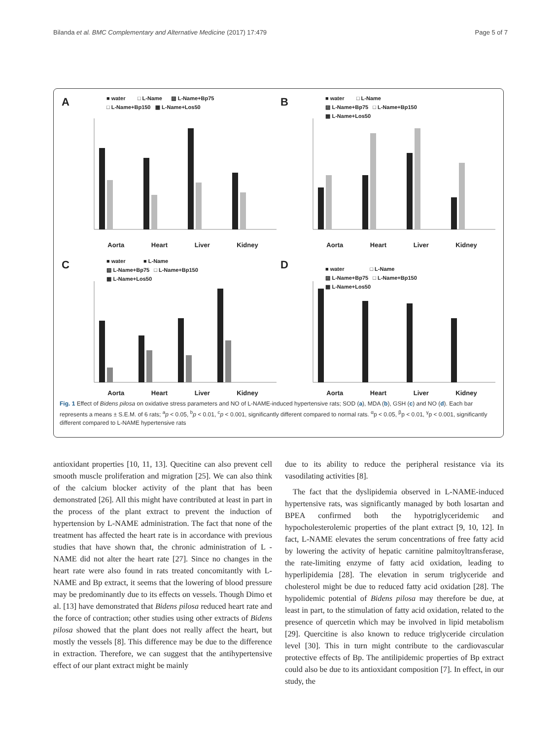Bilanda et al. BMC Complementary and Alternative Medicine (2017) 17:479 Page 5 of 7
A
■ water □ L-Name ▨ L-Name+Bp75
□ L-Name+Bp150 ▩ L-Name+Los50
Aorta Heart Liver Kidney
B
■ water □ L-Name
▨ L-Name+Bp75 □ L-Name+Bp150
▩ L-Name+Los50
Aorta Heart Liver Kidney
C
■ water ■ L-Name
▧ L-Name+Bp75 □ L-Name+Bp150
▩ L-Name+Los50
Aorta Heart Liver Kidney
D
■ water □ L-Name
▨ L-Name+Bp75 □ L-Name+Bp150
▩ L-Name+Los50
Aorta Heart Liver Kidney
Fig. 1 Effect of Bidens pilosa on oxidative stress parameters and NO of L-NAME-induced hypertensive rats; SOD (a), MDA (b), GSH (c) and NO (d). Each bar represents a means ± S.E.M. of 6 rats; <sup>a</sup>p < 0.05, <sup>b</sup>p < 0.01, <sup>c</sup>p < 0.001, significantly different compared to normal rats. <sup>α</sup>p < 0.05, <sup>β</sup>p < 0.01, <sup>γ</sup>p < 0.001, significantly different compared to L-NAME hypertensive rats
antioxidant properties [10, 11, 13]. Quecitine can also prevent cell smooth muscle proliferation and migration [25]. We can also think of the calcium blocker activity of the plant that has been demonstrated [26]. All this might have contributed at least in part in the process of the plant extract to prevent the induction of hypertension by L-NAME administration. The fact that none of the treatment has affected the heart rate is in accordance with previous studies that have shown that, the chronic administration of L -NAME did not alter the heart rate [27]. Since no changes in the heart rate were also found in rats treated concomitantly with L-NAME and Bp extract, it seems that the lowering of blood pressure may be predominantly due to its effects on vessels. Though Dimo et al. [13] have demonstrated that Bidens pilosa reduced heart rate and the force of contraction; other studies using other extracts of Bidens pilosa showed that the plant does not really affect the heart, but mostly the vessels [8]. This difference may be due to the difference in extraction. Therefore, we can suggest that the antihypertensive effect of our plant extract might be mainly
due to its ability to reduce the peripheral resistance via its vasodilating activities [8].
The fact that the dyslipidemia observed in L-NAME-induced hypertensive rats, was significantly managed by both losartan and BPEA confirmed both the hypotriglyceridemic and hypocholesterolemic properties of the plant extract [9, 10, 12]. In fact, L-NAME elevates the serum concentrations of free fatty acid by lowering the activity of hepatic carnitine palmitoyltransferase, the rate-limiting enzyme of fatty acid oxidation, leading to hyperlipidemia [28]. The elevation in serum triglyceride and cholesterol might be due to reduced fatty acid oxidation [28]. The hypolidemic potential of Bidens pilosa may therefore be due, at least in part, to the stimulation of fatty acid oxidation, related to the presence of quercetin which may be involved in lipid metabolism [29]. Quercitine is also known to reduce triglyceride circulation level [30]. This in turn might contribute to the cardiovascular protective effects of Bp. The antilipidemic properties of Bp extract could also be due to its antioxidant composition [7]. In effect, in our study, the